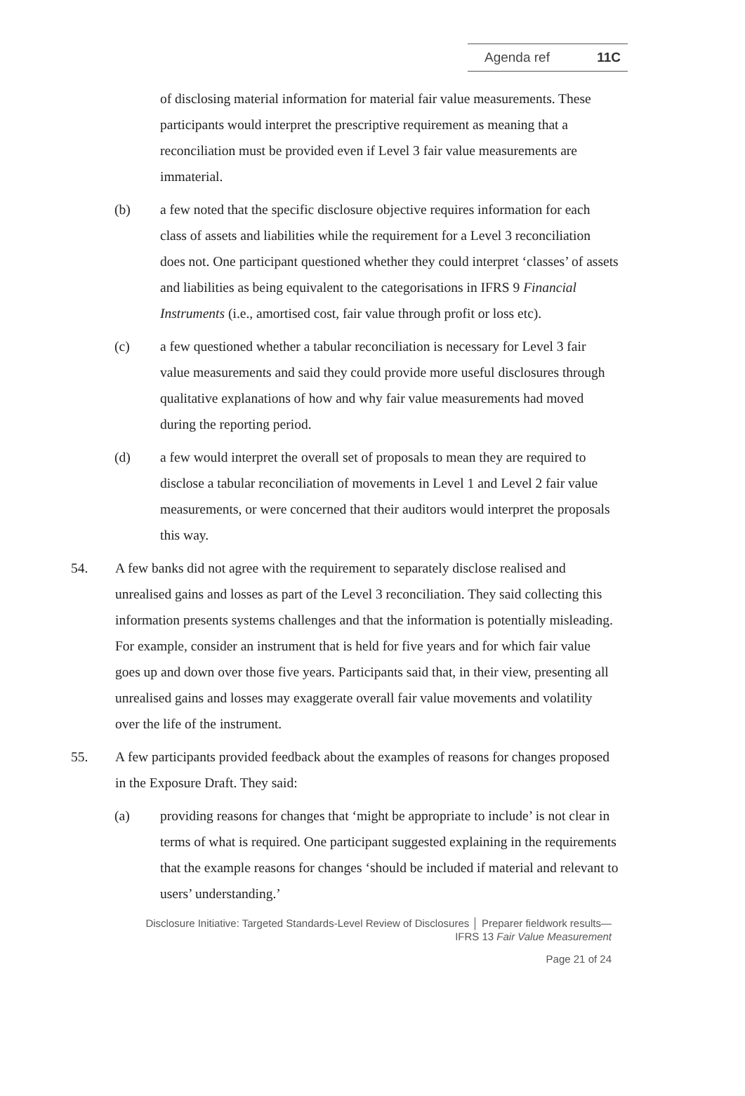Agenda ref 11C
of disclosing material information for material fair value measurements. These participants would interpret the prescriptive requirement as meaning that a reconciliation must be provided even if Level 3 fair value measurements are immaterial.
(b) a few noted that the specific disclosure objective requires information for each class of assets and liabilities while the requirement for a Level 3 reconciliation does not. One participant questioned whether they could interpret ‘classes’ of assets and liabilities as being equivalent to the categorisations in IFRS 9 Financial Instruments (i.e., amortised cost, fair value through profit or loss etc).
(c) a few questioned whether a tabular reconciliation is necessary for Level 3 fair value measurements and said they could provide more useful disclosures through qualitative explanations of how and why fair value measurements had moved during the reporting period.
(d) a few would interpret the overall set of proposals to mean they are required to disclose a tabular reconciliation of movements in Level 1 and Level 2 fair value measurements, or were concerned that their auditors would interpret the proposals this way.
54. A few banks did not agree with the requirement to separately disclose realised and unrealised gains and losses as part of the Level 3 reconciliation. They said collecting this information presents systems challenges and that the information is potentially misleading. For example, consider an instrument that is held for five years and for which fair value goes up and down over those five years. Participants said that, in their view, presenting all unrealised gains and losses may exaggerate overall fair value movements and volatility over the life of the instrument.
55. A few participants provided feedback about the examples of reasons for changes proposed in the Exposure Draft. They said:
(a) providing reasons for changes that ‘might be appropriate to include’ is not clear in terms of what is required. One participant suggested explaining in the requirements that the example reasons for changes ‘should be included if material and relevant to users’ understanding.’
Disclosure Initiative: Targeted Standards-Level Review of Disclosures │ Preparer fieldwork results—
IFRS 13 Fair Value Measurement
Page 21 of 24